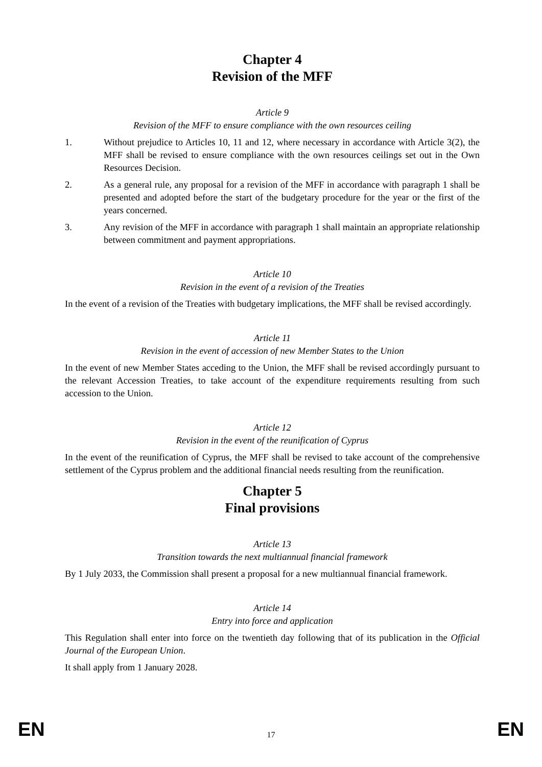Chapter 4
Revision of the MFF
Article 9
Revision of the MFF to ensure compliance with the own resources ceiling
1. Without prejudice to Articles 10, 11 and 12, where necessary in accordance with Article 3(2), the MFF shall be revised to ensure compliance with the own resources ceilings set out in the Own Resources Decision.
2. As a general rule, any proposal for a revision of the MFF in accordance with paragraph 1 shall be presented and adopted before the start of the budgetary procedure for the year or the first of the years concerned.
3. Any revision of the MFF in accordance with paragraph 1 shall maintain an appropriate relationship between commitment and payment appropriations.
Article 10
Revision in the event of a revision of the Treaties
In the event of a revision of the Treaties with budgetary implications, the MFF shall be revised accordingly.
Article 11
Revision in the event of accession of new Member States to the Union
In the event of new Member States acceding to the Union, the MFF shall be revised accordingly pursuant to the relevant Accession Treaties, to take account of the expenditure requirements resulting from such accession to the Union.
Article 12
Revision in the event of the reunification of Cyprus
In the event of the reunification of Cyprus, the MFF shall be revised to take account of the comprehensive settlement of the Cyprus problem and the additional financial needs resulting from the reunification.
Chapter 5
Final provisions
Article 13
Transition towards the next multiannual financial framework
By 1 July 2033, the Commission shall present a proposal for a new multiannual financial framework.
Article 14
Entry into force and application
This Regulation shall enter into force on the twentieth day following that of its publication in the Official Journal of the European Union.
It shall apply from 1 January 2028.
EN 17 EN